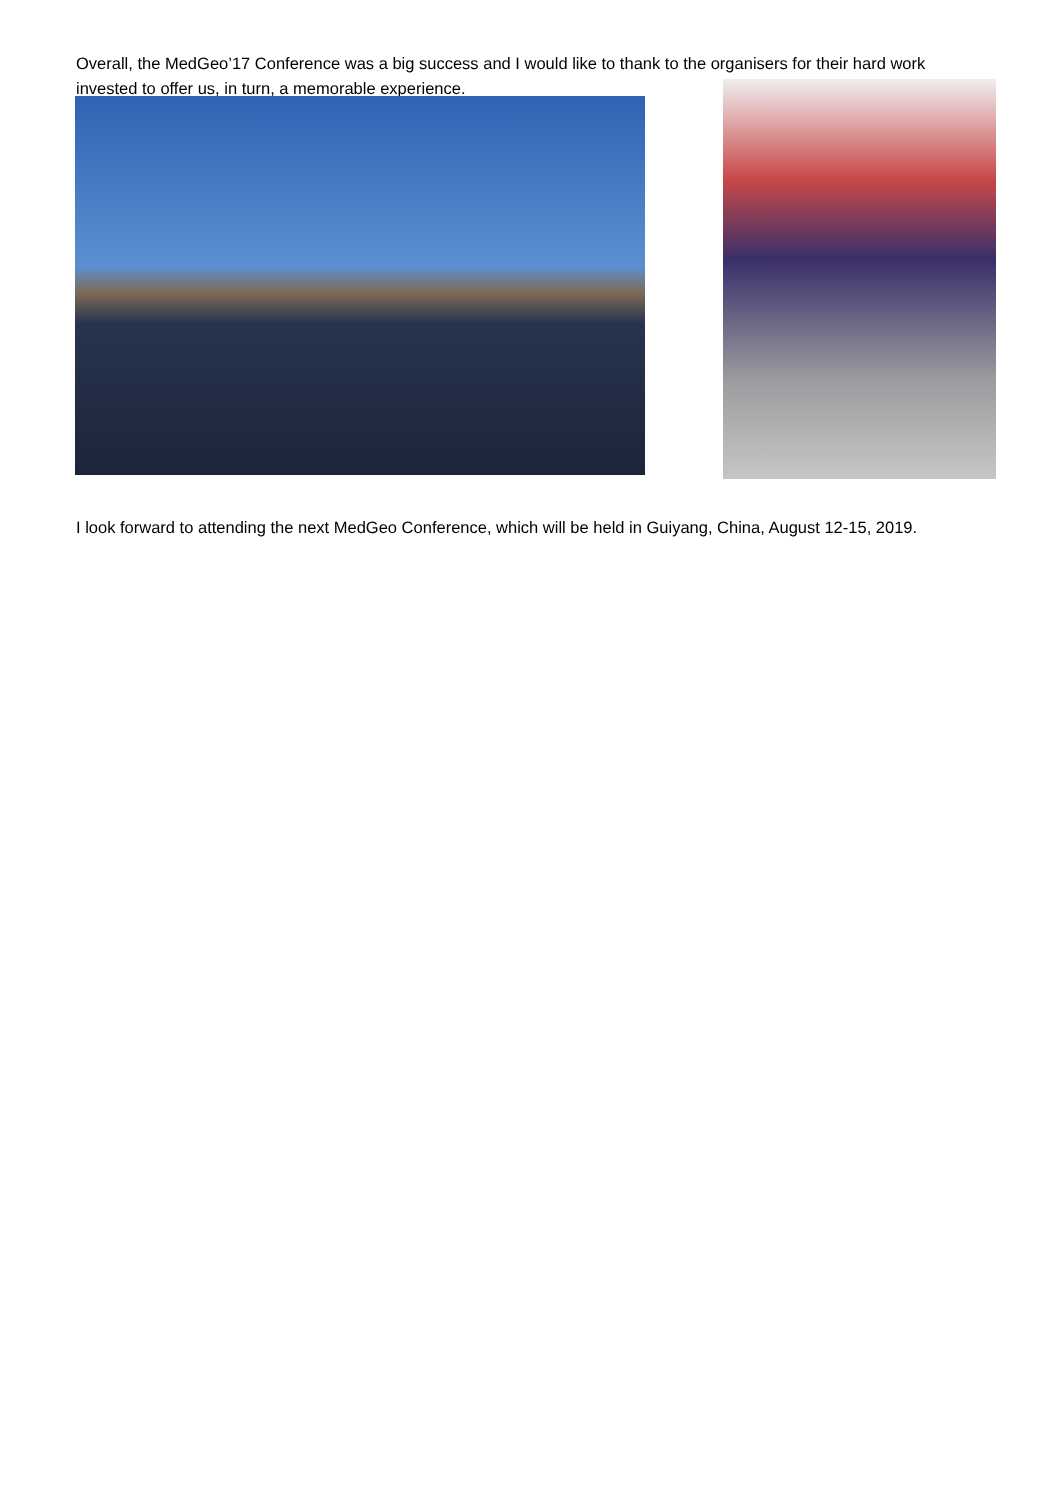Overall, the MedGeo’17 Conference was a big success and I would like to thank to the organisers for their hard work invested to offer us, in turn, a memorable experience.
I look forward to attending the next MedGeo Conference, which will be held in Guiyang, China, August 12-15, 2019.